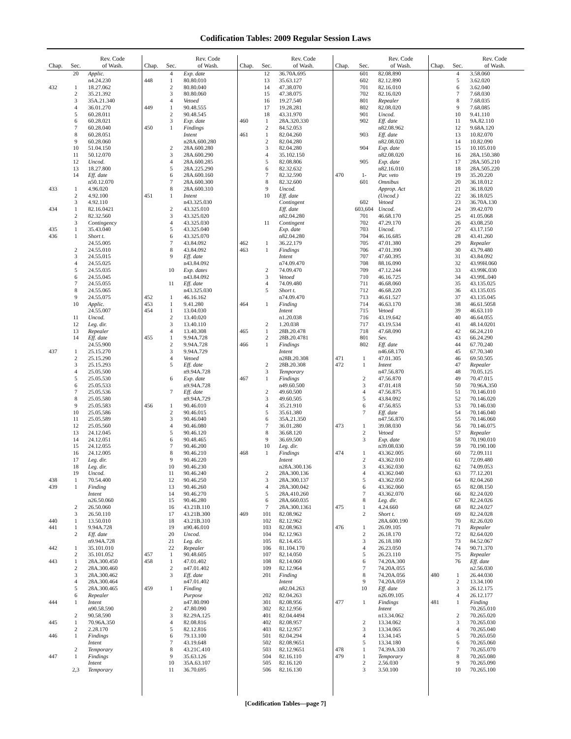Codification Tables: 2009 Regular Session Laws
| Chap. | Sec. | Rev. Code of Wash. |
| --- | --- | --- |
| | 20 | Applic. |
| | | n4.24.230 |
| 432 | 1 | 18.27.062 |
| | 2 | 35.21.392 |
| | 3 | 35A.21.340 |
| | 4 | 36.01.270 |
| | 5 | 60.28.011 |
| | 6 | 60.28.021 |
| | 7 | 60.28.040 |
| | 8 | 60.28.051 |
| | 9 | 60.28.060 |
| | 10 | 51.04.150 |
| | 11 | 50.12.070 |
| | 12 | Uncod. |
| | 13 | 18.27.800 |
| | 14 | Eff. date |
| | | n50.12.070 |
| 433 | 1 | 4.96.020 |
| | 2 | 4.92.100 |
| | 3 | 4.92.110 |
| 434 | 1 | 82.16.0421 |
| | 2 | 82.32.560 |
| | 3 | Contingency |
| 435 | 1 | 35.43.040 |
| 436 | 1 | Short t. |
| | | 24.55.005 |
| | 2 | 24.55.010 |
| | 3 | 24.55.015 |
| | 4 | 24.55.025 |
| | 5 | 24.55.035 |
| | 6 | 24.55.045 |
| | 7 | 24.55.055 |
| | 8 | 24.55.065 |
| | 9 | 24.55.075 |
| | 10 | Applic. |
| | | 24.55.007 |
| | 11 | Uncod. |
| | 12 | Leg. dir. |
| | 13 | Repealer |
| | 14 | Eff. date |
| | | 24.55.900 |
| 437 | 1 | 25.15.270 |
| | 2 | 25.15.290 |
| | 3 | 25.15.293 |
| | 4 | 25.05.500 |
| | 5 | 25.05.530 |
| | 6 | 25.05.533 |
| | 7 | 25.05.536 |
| | 8 | 25.05.580 |
| | 9 | 25.05.583 |
| | 10 | 25.05.586 |
| | 11 | 25.05.589 |
| | 12 | 25.05.560 |
| | 13 | 24.12.045 |
| | 14 | 24.12.051 |
| | 15 | 24.12.055 |
| | 16 | 24.12.005 |
| | 17 | Leg. dir. |
| | 18 | Leg. dir. |
| | 19 | Uncod. |
| 438 | 1 | 70.54.400 |
| 439 | 1 | Finding |
| | | Intent |
| | | n26.50.060 |
| | 2 | 26.50.060 |
| | 3 | 26.50.110 |
| 440 | 1 | 13.50.010 |
| 441 | 1 | 9.94A.728 |
| | 2 | Eff. date |
| | | n9.94A.728 |
| 442 | 1 | 35.101.010 |
| | 2 | 35.101.052 |
| 443 | 1 | 28A.300.450 |
| | 2 | 28A.300.460 |
| | 3 | 28A.300.462 |
| | 4 | 28A.300.464 |
| | 5 | 28A.300.465 |
| | 6 | Repealer |
| 444 | 1 | Intent |
| | | n90.58.590 |
| | 2 | 90.58.590 |
| 445 | 1 | 70.96A.350 |
| | 2 | 2.28.170 |
| 446 | 1 | Findings |
| | | Intent |
| | 2 | Temporary |
| 447 | 1 | Findings |
| | | Intent |
| | 2,3 | Temporary |
| Chap. | Sec. | Rev. Code of Wash. |
| --- | --- | --- |
| | 4 | Exp. date |
| 448 | 1 | 80.80.010 |
| | 2 | 80.80.040 |
| | 3 | 80.80.060 |
| | 4 | Vetoed |
| 449 | 1 | 90.48.555 |
| | 2 | 90.48.545 |
| | 3 | Exp. date |
| 450 | 1 | Findings |
| | | Intent |
| | | n28A.600.280 |
| | 2 | 28A.600.280 |
| | 3 | 28A.600.290 |
| | 4 | 28A.600.285 |
| | 5 | 28A.225.290 |
| | 6 | 28A.600.160 |
| | 7 | 28A.600.300 |
| | 8 | 28A.600.310 |
| 451 | 1 | Intent |
| | | n43.325.030 |
| | 2 | 43.325.010 |
| | 3 | 43.325.020 |
| | 4 | 43.325.030 |
| | 5 | 43.325.040 |
| | 6 | 43.325.070 |
| | 7 | 43.84.092 |
| | 8 | 43.84.092 |
| | 9 | Eff. date |
| | | n43.84.092 |
| | 10 | Exp. dates |
| | | n43.84.092 |
| | 11 | Eff. date |
| | | n43.325.030 |
| 452 | 1 | 46.16.162 |
| 453 | 1 | 9.41.280 |
| 454 | 1 | 13.04.030 |
| | 2 | 13.40.020 |
| | 3 | 13.40.110 |
| | 4 | 13.40.308 |
| 455 | 1 | 9.94A.728 |
| | 2 | 9.94A.728 |
| | 3 | 9.94A.729 |
| | 4 | Vetoed |
| | 5 | Eff. date |
| | | n9.94A.728 |
| | 6 | Exp. date |
| | | n9.94A.728 |
| | 7 | Eff. date |
| | | n9.94A.729 |
| 456 | 1 | 90.46.010 |
| | 2 | 90.46.015 |
| | 3 | 90.46.040 |
| | 4 | 90.46.080 |
| | 5 | 90.46.120 |
| | 6 | 90.48.465 |
| | 7 | 90.46.200 |
| | 8 | 90.46.210 |
| | 9 | 90.46.220 |
| | 10 | 90.46.230 |
| | 11 | 90.46.240 |
| | 12 | 90.46.250 |
| | 13 | 90.46.260 |
| | 14 | 90.46.270 |
| | 15 | 90.46.280 |
| | 16 | 43.21B.110 |
| | 17 | 43.21B.300 |
| | 18 | 43.21B.310 |
| | 19 | n90.46.010 |
| | 20 | Uncod. |
| | 21 | Leg. dir. |
| | 22 | Repealer |
| 457 | 1 | 90.48.605 |
| 458 | 1 | 47.01.402 |
| | 2 | n47.01.402 |
| | 3 | Eff. date |
| | | n47.01.402 |
| 459 | 1 | Finding |
| | | Purpose |
| | | n47.80.090 |
| | 2 | 47.80.090 |
| | 3 | 82.29A.125 |
| | 4 | 82.08.816 |
| | 5 | 82.12.816 |
| | 6 | 79.13.100 |
| | 7 | 43.19.648 |
| | 8 | 43.21C.410 |
| | 9 | 35.63.126 |
| | 10 | 35A.63.107 |
| | 11 | 36.70.695 |
| Chap. | Sec. | Rev. Code of Wash. |
| --- | --- | --- |
| | 12 | 36.70A.695 |
| | 13 | 35.63.127 |
| | 14 | 47.38.070 |
| | 15 | 47.38.075 |
| | 16 | 19.27.540 |
| | 17 | 19.28.281 |
| | 18 | 43.31.970 |
| 460 | 1 | 28A.320.330 |
| | 2 | 84.52.053 |
| 461 | 1 | 82.04.260 |
| | 2 | 82.04.280 |
| | 3 | 82.04.280 |
| | 4 | 35.102.150 |
| | 5 | 82.08.806 |
| | 6 | 82.32.632 |
| | 7 | 82.32.590 |
| | 8 | 82.32.600 |
| | 9 | Uncod. |
| | 10 | Eff. date |
| | | Contingent |
| | | Eff. date |
| | | n82.04.280 |
| | 11 | Contingent |
| | | Exp. date |
| | | n82.04.280 |
| 462 | 1 | 36.22.179 |
| 463 | 1 | Findings |
| | | Intent |
| | | n74.09.470 |
| | 2 | 74.09.470 |
| | 3 | Vetoed |
| | 4 | 74.09.480 |
| | 5 | Short t. |
| | | n74.09.470 |
| 464 | 1 | Finding |
| | | Intent |
| | | n1.20.038 |
| | 2 | 1.20.038 |
| 465 | 1 | 28B.20.478 |
| | 2 | 28B.20.4781 |
| 466 | 1 | Findings |
| | | Intent |
| | | n28B.20.308 |
| | 2 | 28B.20.308 |
| | 3 | Temporary |
| 467 | 1 | Findings |
| | | n49.60.500 |
| | 2 | 49.60.500 |
| | 3 | 49.60.505 |
| | 4 | 35.21.910 |
| | 5 | 35.61.380 |
| | 6 | 35A.21.350 |
| | 7 | 36.01.280 |
| | 8 | 36.68.120 |
| | 9 | 36.69.500 |
| | 10 | Leg. dir. |
| 468 | 1 | Findings |
| | | Intent |
| | | n28A.300.136 |
| | 2 | 28A.300.136 |
| | 3 | 28A.300.137 |
| | 4 | 28A.300.042 |
| | 5 | 28A.410.260 |
| | 6 | 28A.660.035 |
| | 7 | 28A.300.1361 |
| 469 | 101 | 82.08.962 |
| | 102 | 82.12.962 |
| | 103 | 82.08.963 |
| | 104 | 82.12.963 |
| | 105 | 82.14.455 |
| | 106 | 81.104.170 |
| | 107 | 82.14.050 |
| | 108 | 82.14.060 |
| | 109 | 82.12.964 |
| | 201 | Finding |
| | | Intent |
| | | n82.04.263 |
| | 202 | 82.04.263 |
| | 301 | 82.08.956 |
| | 302 | 82.12.956 |
| | 401 | 82.04.4494 |
| | 402 | 82.08.957 |
| | 403 | 82.12.957 |
| | 501 | 82.04.294 |
| | 502 | 82.08.9651 |
| | 503 | 82.12.9651 |
| | 504 | 82.16.110 |
| | 505 | 82.16.120 |
| | 506 | 82.16.130 |
| Chap. | Sec. | Rev. Code of Wash. |
| --- | --- | --- |
| | 601 | 82.08.890 |
| | 602 | 82.12.890 |
| | 701 | 82.16.010 |
| | 702 | 82.16.020 |
| | 801 | Repealer |
| | 802 | 82.08.020 |
| | 901 | Uncod. |
| | 902 | Eff. date |
| | | n82.08.962 |
| | 903 | Eff. date |
| | | n82.08.020 |
| | 904 | Exp. date |
| | | n82.08.020 |
| | 905 | Exp. date |
| | | n82.16.010 |
| 470 | 1- | Par. veto |
| | 601 | Omnibus |
| | | Approp. Act |
| | | (Uncod.) |
| | 602 | Vetoed |
| | 603,604 | Uncod. |
| | 701 | 46.68.170 |
| | 702 | 47.29.170 |
| | 703 | Uncod. |
| | 704 | 46.16.685 |
| | 705 | 47.01.380 |
| | 706 | 47.01.390 |
| | 707 | 47.60.395 |
| | 708 | 88.16.090 |
| | 709 | 47.12.244 |
| | 710 | 46.16.725 |
| | 711 | 46.68.060 |
| | 712 | 46.68.220 |
| | 713 | 46.61.527 |
| | 714 | 46.63.170 |
| | 715 | Vetoed |
| | 716 | 43.19.642 |
| | 717 | 43.19.534 |
| | 718 | 47.68.090 |
| | 801 | Sev. |
| | 802 | Eff. date |
| | | n46.68.170 |
| 471 | 1 | 47.01.305 |
| 472 | 1 | Intent |
| | | n47.56.870 |
| | 2 | 47.56.870 |
| | 3 | 47.01.418 |
| | 4 | 47.56.875 |
| | 5 | 43.84.092 |
| | 6 | 47.56.855 |
| | 7 | Eff. date |
| | | n47.56.870 |
| 473 | 1 | 39.08.030 |
| | 2 | Vetoed |
| | 3 | Exp. date |
| | | n39.08.030 |
| 474 | 1 | 43.362.005 |
| | 2 | 43.362.010 |
| | 3 | 43.362.030 |
| | 4 | 43.362.040 |
| | 5 | 43.362.050 |
| | 6 | 43.362.060 |
| | 7 | 43.362.070 |
| | 8 | Leg. dir. |
| 475 | 1 | 4.24.660 |
| | 2 | Short t. |
| | | 28A.600.190 |
| 476 | 1 | 26.09.105 |
| | 2 | 26.18.170 |
| | 3 | 26.18.180 |
| | 4 | 26.23.050 |
| | 5 | 26.23.110 |
| | 6 | 74.20A.300 |
| | 7 | 74.20A.055 |
| | 8 | 74.20A.056 |
| | 9 | 74.20A.059 |
| | 10 | Eff. date |
| | | n26.09.105 |
| 477 | 1 | Findings |
| | | Intent |
| | | n13.34.062 |
| | 2 | 13.34.062 |
| | 3 | 13.34.065 |
| | 4 | 13.34.145 |
| | 5 | 13.34.180 |
| 478 | 1 | 74.39A.330 |
| 479 | 1 | Temporary |
| | 2 | 2.56.030 |
| | 3 | 3.50.100 |
| Chap. | Sec. | Rev. Code of Wash. |
| --- | --- | --- |
| | 4 | 3.58.060 |
| | 5 | 3.62.020 |
| | 6 | 3.62.040 |
| | 7 | 7.68.030 |
| | 8 | 7.68.035 |
| | 9 | 7.68.085 |
| | 10 | 9.41.110 |
| | 11 | 9A.82.110 |
| | 12 | 9.68A.120 |
| | 13 | 10.82.070 |
| | 14 | 10.82.090 |
| | 15 | 10.105.010 |
| | 16 | 28A.150.380 |
| | 17 | 28A.505.210 |
| | 18 | 28A.505.220 |
| | 19 | 35.20.220 |
| | 20 | 36.18.012 |
| | 21 | 36.18.020 |
| | 22 | 36.18.025 |
| | 23 | 36.70A.130 |
| | 24 | 39.42.070 |
| | 25 | 41.05.068 |
| | 26 | 43.08.250 |
| | 27 | 43.17.150 |
| | 28 | 43.41.260 |
| | 29 | Repealer |
| | 30 | 43.79.480 |
| | 31 | 43.84.092 |
| | 32 | 43.99H.060 |
| | 33 | 43.99K.030 |
| | 34 | 43.99L.040 |
| | 35 | 43.135.025 |
| | 36 | 43.135.035 |
| | 37 | 43.135.045 |
| | 38 | 46.61.5058 |
| | 39 | 46.63.110 |
| | 40 | 46.64.055 |
| | 41 | 48.14.0201 |
| | 42 | 66.24.210 |
| | 43 | 66.24.290 |
| | 44 | 67.70.240 |
| | 45 | 67.70.340 |
| | 46 | 69.50.505 |
| | 47 | Repealer |
| | 48 | 70.05.125 |
| | 49 | 70.47.015 |
| | 50 | 70.96A.350 |
| | 51 | 70.146.010 |
| | 52 | 70.146.020 |
| | 53 | 70.146.030 |
| | 54 | 70.146.040 |
| | 55 | 70.146.060 |
| | 56 | 70.146.075 |
| | 57 | Repealer |
| | 58 | 70.190.010 |
| | 59 | 70.190.100 |
| | 60 | 72.09.111 |
| | 61 | 72.09.480 |
| | 62 | 74.09.053 |
| | 63 | 77.12.201 |
| | 64 | 82.04.260 |
| | 65 | 82.08.150 |
| | 66 | 82.24.020 |
| | 67 | 82.24.026 |
| | 68 | 82.24.027 |
| | 69 | 82.24.028 |
| | 70 | 82.26.020 |
| | 71 | Repealer |
| | 72 | 82.64.020 |
| | 73 | 84.52.067 |
| | 74 | 90.71.370 |
| | 75 | Repealer |
| | 76 | Eff. date |
| | | n2.56.030 |
| 480 | 1 | 26.44.030 |
| | 2 | 13.34.100 |
| | 3 | 26.12.175 |
| | 4 | 26.12.177 |
| 481 | 1 | Finding |
| | | 70.265.010 |
| | 2 | 70.265.020 |
| | 3 | 70.265.030 |
| | 4 | 70.265.040 |
| | 5 | 70.265.050 |
| | 6 | 70.265.060 |
| | 7 | 70.265.070 |
| | 8 | 70.265.080 |
| | 9 | 70.265.090 |
| | 10 | 70.265.100 |
[Codification Tables—page 7]